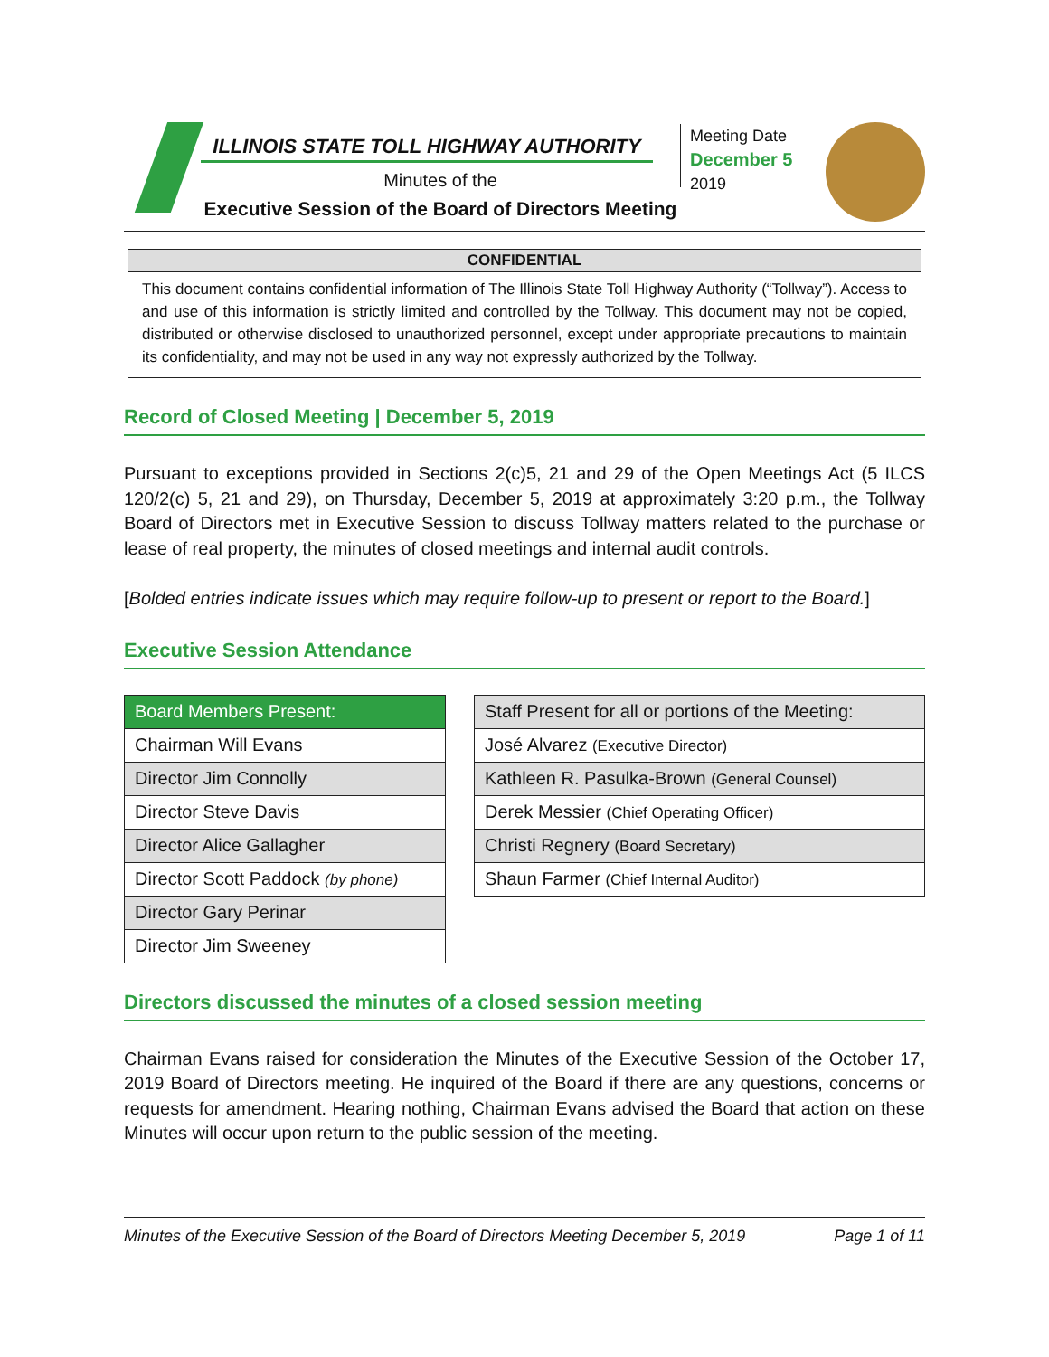ILLINOIS STATE TOLL HIGHWAY AUTHORITY
Minutes of the
Executive Session of the Board of Directors Meeting
Meeting Date
December 5
2019
CONFIDENTIAL
This document contains confidential information of The Illinois State Toll Highway Authority (“Tollway”). Access to and use of this information is strictly limited and controlled by the Tollway. This document may not be copied, distributed or otherwise disclosed to unauthorized personnel, except under appropriate precautions to maintain its confidentiality, and may not be used in any way not expressly authorized by the Tollway.
Record of Closed Meeting | December 5, 2019
Pursuant to exceptions provided in Sections 2(c)5, 21 and 29 of the Open Meetings Act (5 ILCS 120/2(c) 5, 21 and 29), on Thursday, December 5, 2019 at approximately 3:20 p.m., the Tollway Board of Directors met in Executive Session to discuss Tollway matters related to the purchase or lease of real property, the minutes of closed meetings and internal audit controls.
[Bolded entries indicate issues which may require follow-up to present or report to the Board.]
Executive Session Attendance
| Board Members Present: |
| --- |
| Chairman Will Evans |
| Director Jim Connolly |
| Director Steve Davis |
| Director Alice Gallagher |
| Director Scott Paddock (by phone) |
| Director Gary Perinar |
| Director Jim Sweeney |
| Staff Present for all or portions of the Meeting: |
| --- |
| José Alvarez (Executive Director) |
| Kathleen R. Pasulka-Brown (General Counsel) |
| Derek Messier (Chief Operating Officer) |
| Christi Regnery (Board Secretary) |
| Shaun Farmer (Chief Internal Auditor) |
Directors discussed the minutes of a closed session meeting
Chairman Evans raised for consideration the Minutes of the Executive Session of the October 17, 2019 Board of Directors meeting. He inquired of the Board if there are any questions, concerns or requests for amendment. Hearing nothing, Chairman Evans advised the Board that action on these Minutes will occur upon return to the public session of the meeting.
Minutes of the Executive Session of the Board of Directors Meeting December 5, 2019 Page 1 of 11